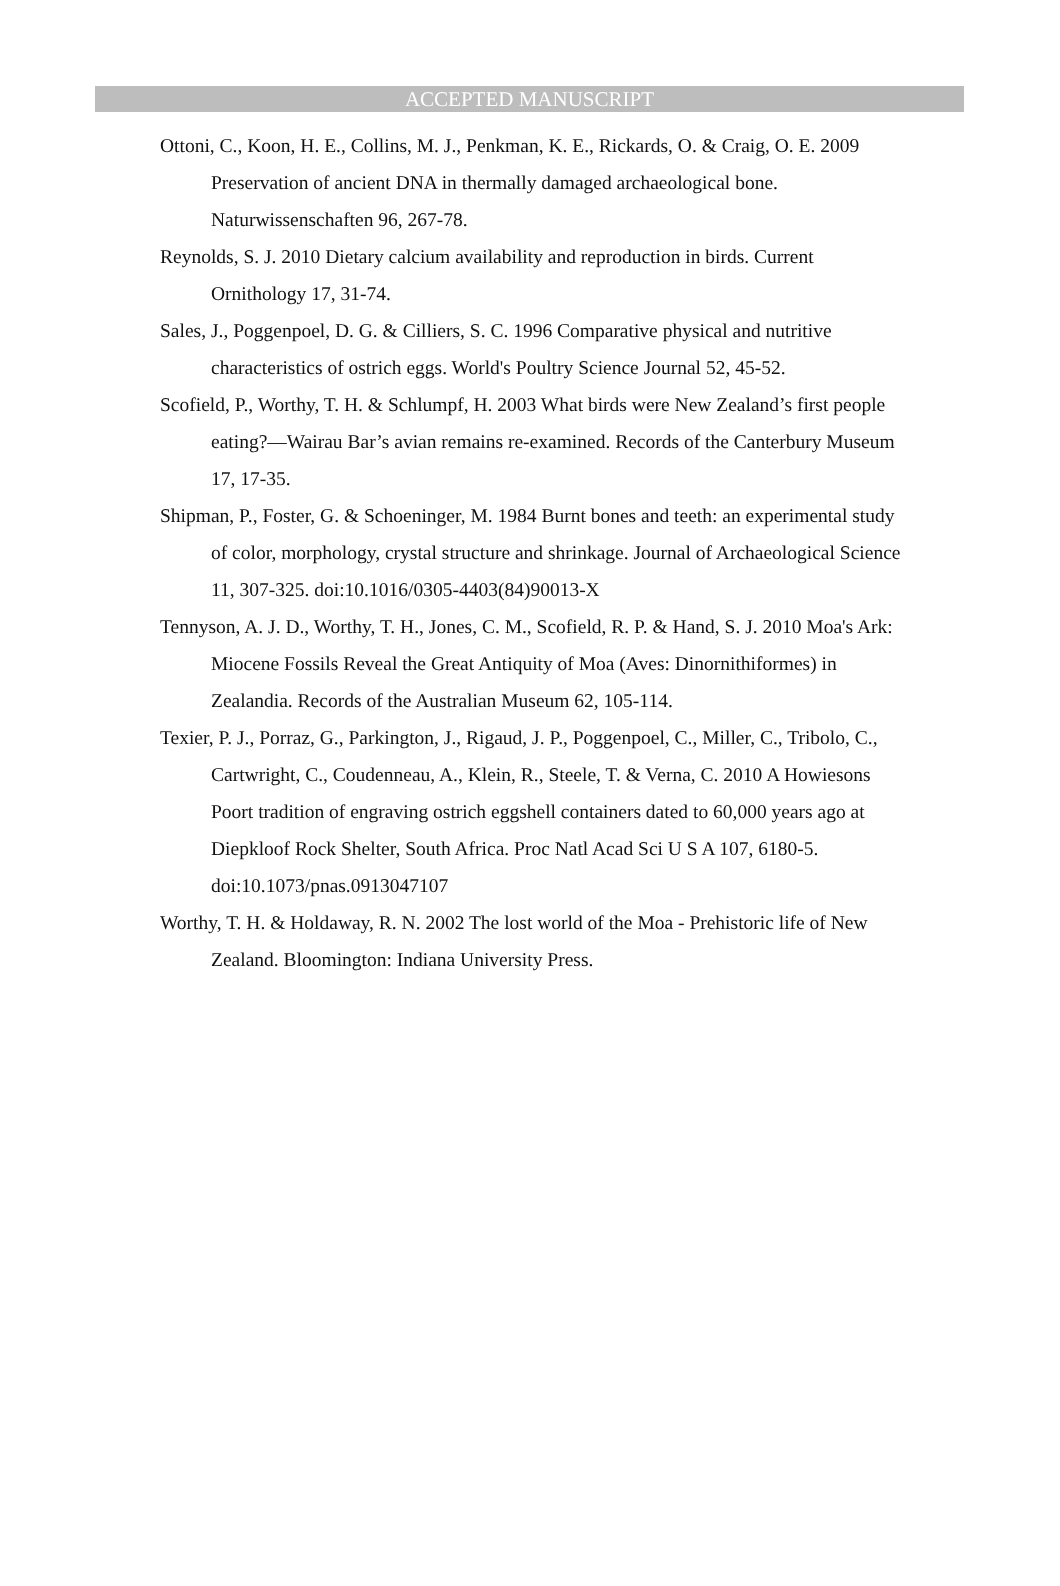ACCEPTED MANUSCRIPT
Ottoni, C., Koon, H. E., Collins, M. J., Penkman, K. E., Rickards, O. & Craig, O. E. 2009 Preservation of ancient DNA in thermally damaged archaeological bone. Naturwissenschaften 96, 267-78.
Reynolds, S. J. 2010 Dietary calcium availability and reproduction in birds. Current Ornithology 17, 31-74.
Sales, J., Poggenpoel, D. G. & Cilliers, S. C. 1996 Comparative physical and nutritive characteristics of ostrich eggs. World's Poultry Science Journal 52, 45-52.
Scofield, P., Worthy, T. H. & Schlumpf, H. 2003 What birds were New Zealand’s first people eating?—Wairau Bar’s avian remains re-examined. Records of the Canterbury Museum 17, 17-35.
Shipman, P., Foster, G. & Schoeninger, M. 1984 Burnt bones and teeth: an experimental study of color, morphology, crystal structure and shrinkage. Journal of Archaeological Science 11, 307-325. doi:10.1016/0305-4403(84)90013-X
Tennyson, A. J. D., Worthy, T. H., Jones, C. M., Scofield, R. P. & Hand, S. J. 2010 Moa's Ark: Miocene Fossils Reveal the Great Antiquity of Moa (Aves: Dinornithiformes) in Zealandia. Records of the Australian Museum 62, 105-114.
Texier, P. J., Porraz, G., Parkington, J., Rigaud, J. P., Poggenpoel, C., Miller, C., Tribolo, C., Cartwright, C., Coudenneau, A., Klein, R., Steele, T. & Verna, C. 2010 A Howiesons Poort tradition of engraving ostrich eggshell containers dated to 60,000 years ago at Diepkloof Rock Shelter, South Africa. Proc Natl Acad Sci U S A 107, 6180-5. doi:10.1073/pnas.0913047107
Worthy, T. H. & Holdaway, R. N. 2002 The lost world of the Moa - Prehistoric life of New Zealand. Bloomington: Indiana University Press.